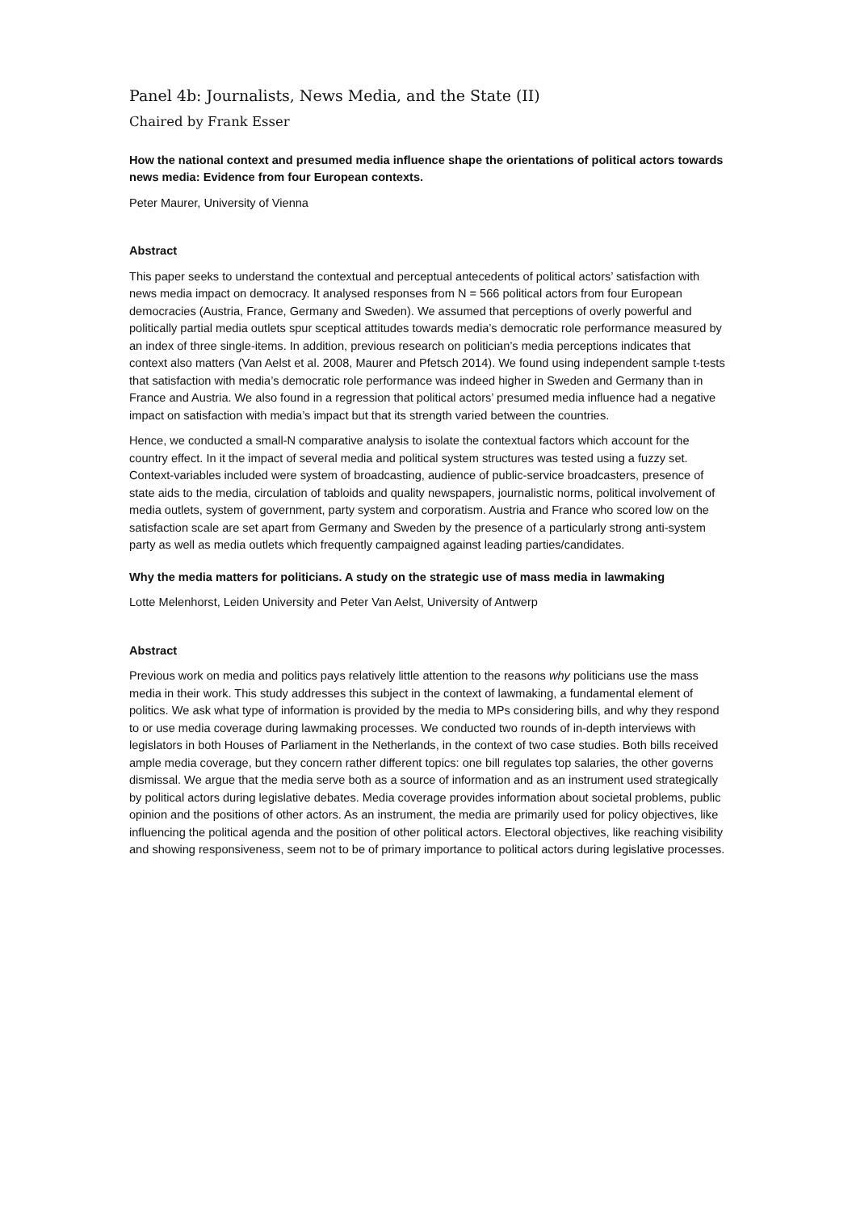Panel 4b: Journalists, News Media, and the State (II)
Chaired by Frank Esser
How the national context and presumed media influence shape the orientations of political actors towards news media: Evidence from four European contexts.
Peter Maurer, University of Vienna
Abstract
This paper seeks to understand the contextual and perceptual antecedents of political actors’ satisfaction with news media impact on democracy. It analysed responses from N = 566 political actors from four European democracies (Austria, France, Germany and Sweden). We assumed that perceptions of overly powerful and politically partial media outlets spur sceptical attitudes towards media’s democratic role performance measured by an index of three single-items. In addition, previous research on politician’s media perceptions indicates that context also matters (Van Aelst et al. 2008, Maurer and Pfetsch 2014). We found using independent sample t-tests that satisfaction with media’s democratic role performance was indeed higher in Sweden and Germany than in France and Austria. We also found in a regression that political actors’ presumed media influence had a negative impact on satisfaction with media’s impact but that its strength varied between the countries.
Hence, we conducted a small-N comparative analysis to isolate the contextual factors which account for the country effect. In it the impact of several media and political system structures was tested using a fuzzy set. Context-variables included were system of broadcasting, audience of public-service broadcasters, presence of state aids to the media, circulation of tabloids and quality newspapers, journalistic norms, political involvement of media outlets, system of government, party system and corporatism. Austria and France who scored low on the satisfaction scale are set apart from Germany and Sweden by the presence of a particularly strong anti-system party as well as media outlets which frequently campaigned against leading parties/candidates.
Why the media matters for politicians. A study on the strategic use of mass media in lawmaking
Lotte Melenhorst, Leiden University and Peter Van Aelst, University of Antwerp
Abstract
Previous work on media and politics pays relatively little attention to the reasons why politicians use the mass media in their work. This study addresses this subject in the context of lawmaking, a fundamental element of politics. We ask what type of information is provided by the media to MPs considering bills, and why they respond to or use media coverage during lawmaking processes. We conducted two rounds of in-depth interviews with legislators in both Houses of Parliament in the Netherlands, in the context of two case studies. Both bills received ample media coverage, but they concern rather different topics: one bill regulates top salaries, the other governs dismissal. We argue that the media serve both as a source of information and as an instrument used strategically by political actors during legislative debates. Media coverage provides information about societal problems, public opinion and the positions of other actors. As an instrument, the media are primarily used for policy objectives, like influencing the political agenda and the position of other political actors. Electoral objectives, like reaching visibility and showing responsiveness, seem not to be of primary importance to political actors during legislative processes.